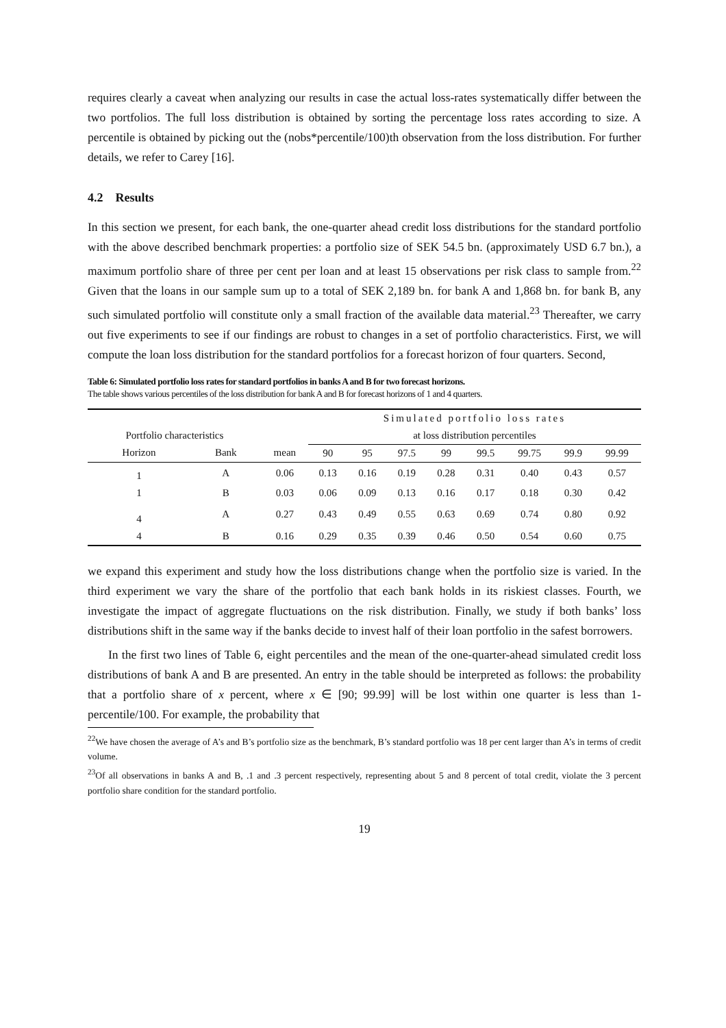requires clearly a caveat when analyzing our results in case the actual loss-rates systematically differ between the two portfolios. The full loss distribution is obtained by sorting the percentage loss rates according to size. A percentile is obtained by picking out the (nobs*percentile/100)th observation from the loss distribution. For further details, we refer to Carey [16].
4.2 Results
In this section we present, for each bank, the one-quarter ahead credit loss distributions for the standard portfolio with the above described benchmark properties: a portfolio size of SEK 54.5 bn. (approximately USD 6.7 bn.), a maximum portfolio share of three per cent per loan and at least 15 observations per risk class to sample from.<sup>22</sup> Given that the loans in our sample sum up to a total of SEK 2,189 bn. for bank A and 1,868 bn. for bank B, any such simulated portfolio will constitute only a small fraction of the available data material.<sup>23</sup> Thereafter, we carry out five experiments to see if our findings are robust to changes in a set of portfolio characteristics. First, we will compute the loan loss distribution for the standard portfolios for a forecast horizon of four quarters. Second,
Table 6: Simulated portfolio loss rates for standard portfolios in banks A and B for two forecast horizons.
The table shows various percentiles of the loss distribution for bank A and B for forecast horizons of 1 and 4 quarters.
| | | | Simulated portfolio loss rates | | | | | | | |
| --- | --- | --- | --- | --- | --- | --- | --- | --- | --- | --- |
| Portfolio characteristics | | | at loss distribution percentiles | | | | | | | |
| Horizon | Bank | mean | 90 | 95 | 97.5 | 99 | 99.5 | 99.75 | 99.9 | 99.99 |
| 1 | A | 0.06 | 0.13 | 0.16 | 0.19 | 0.28 | 0.31 | 0.40 | 0.43 | 0.57 |
| 1 | B | 0.03 | 0.06 | 0.09 | 0.13 | 0.16 | 0.17 | 0.18 | 0.30 | 0.42 |
| 4 | A | 0.27 | 0.43 | 0.49 | 0.55 | 0.63 | 0.69 | 0.74 | 0.80 | 0.92 |
| 4 | B | 0.16 | 0.29 | 0.35 | 0.39 | 0.46 | 0.50 | 0.54 | 0.60 | 0.75 |
we expand this experiment and study how the loss distributions change when the portfolio size is varied. In the third experiment we vary the share of the portfolio that each bank holds in its riskiest classes. Fourth, we investigate the impact of aggregate fluctuations on the risk distribution. Finally, we study if both banks’ loss distributions shift in the same way if the banks decide to invest half of their loan portfolio in the safest borrowers.
In the first two lines of Table 6, eight percentiles and the mean of the one-quarter-ahead simulated credit loss distributions of bank A and B are presented. An entry in the table should be interpreted as follows: the probability that a portfolio share of x percent, where x ∈ [90; 99.99] will be lost within one quarter is less than 1-percentile/100. For example, the probability that
<sup>22</sup> We have chosen the average of A’s and B’s portfolio size as the benchmark, B’s standard portfolio was 18 per cent larger than A’s in terms of credit volume.
<sup>23</sup> Of all observations in banks A and B, .1 and .3 percent respectively, representing about 5 and 8 percent of total credit, violate the 3 percent portfolio share condition for the standard portfolio.
19